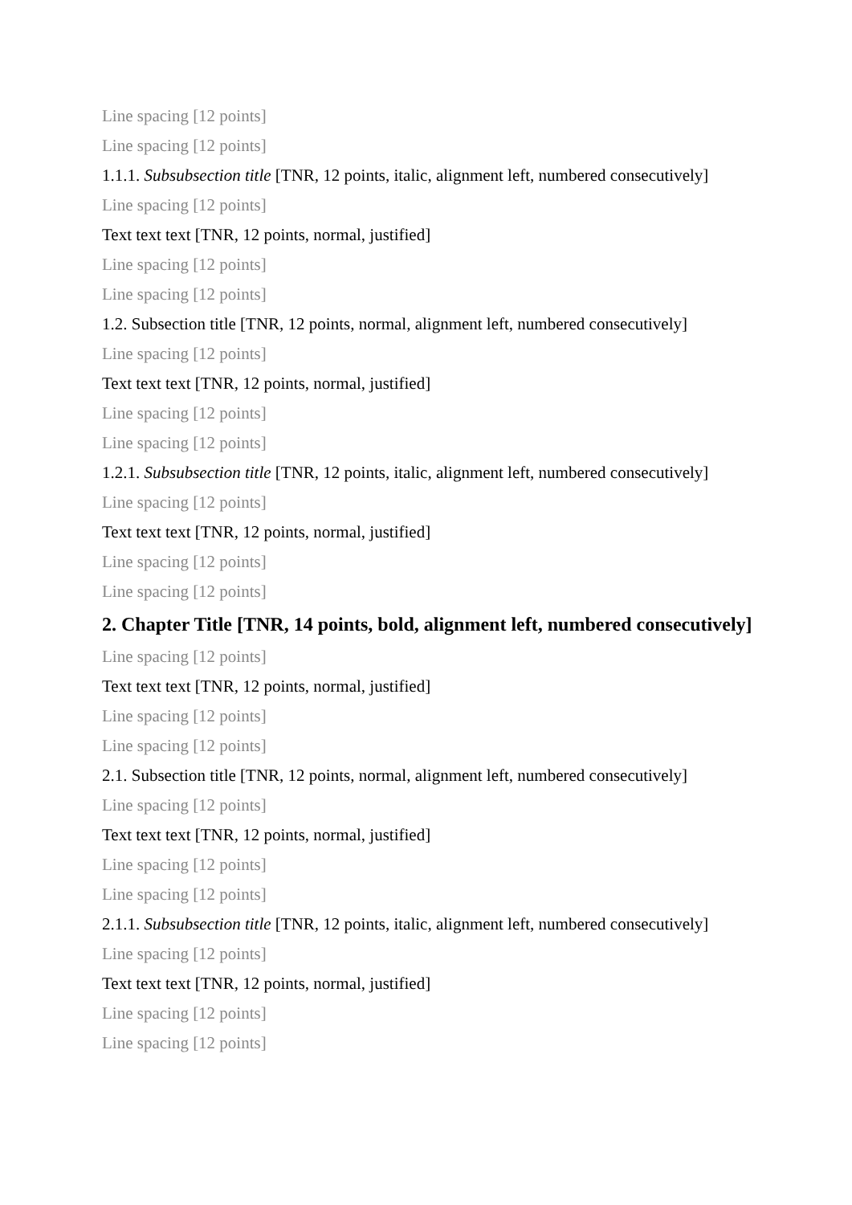Line spacing [12 points]
Line spacing [12 points]
1.1.1. Subsubsection title [TNR, 12 points, italic, alignment left, numbered consecutively]
Line spacing [12 points]
Text text text [TNR, 12 points, normal, justified]
Line spacing [12 points]
Line spacing [12 points]
1.2. Subsection title [TNR, 12 points, normal, alignment left, numbered consecutively]
Line spacing [12 points]
Text text text [TNR, 12 points, normal, justified]
Line spacing [12 points]
Line spacing [12 points]
1.2.1. Subsubsection title [TNR, 12 points, italic, alignment left, numbered consecutively]
Line spacing [12 points]
Text text text [TNR, 12 points, normal, justified]
Line spacing [12 points]
Line spacing [12 points]
2. Chapter Title [TNR, 14 points, bold, alignment left, numbered consecutively]
Line spacing [12 points]
Text text text [TNR, 12 points, normal, justified]
Line spacing [12 points]
Line spacing [12 points]
2.1. Subsection title [TNR, 12 points, normal, alignment left, numbered consecutively]
Line spacing [12 points]
Text text text [TNR, 12 points, normal, justified]
Line spacing [12 points]
Line spacing [12 points]
2.1.1. Subsubsection title [TNR, 12 points, italic, alignment left, numbered consecutively]
Line spacing [12 points]
Text text text [TNR, 12 points, normal, justified]
Line spacing [12 points]
Line spacing [12 points]